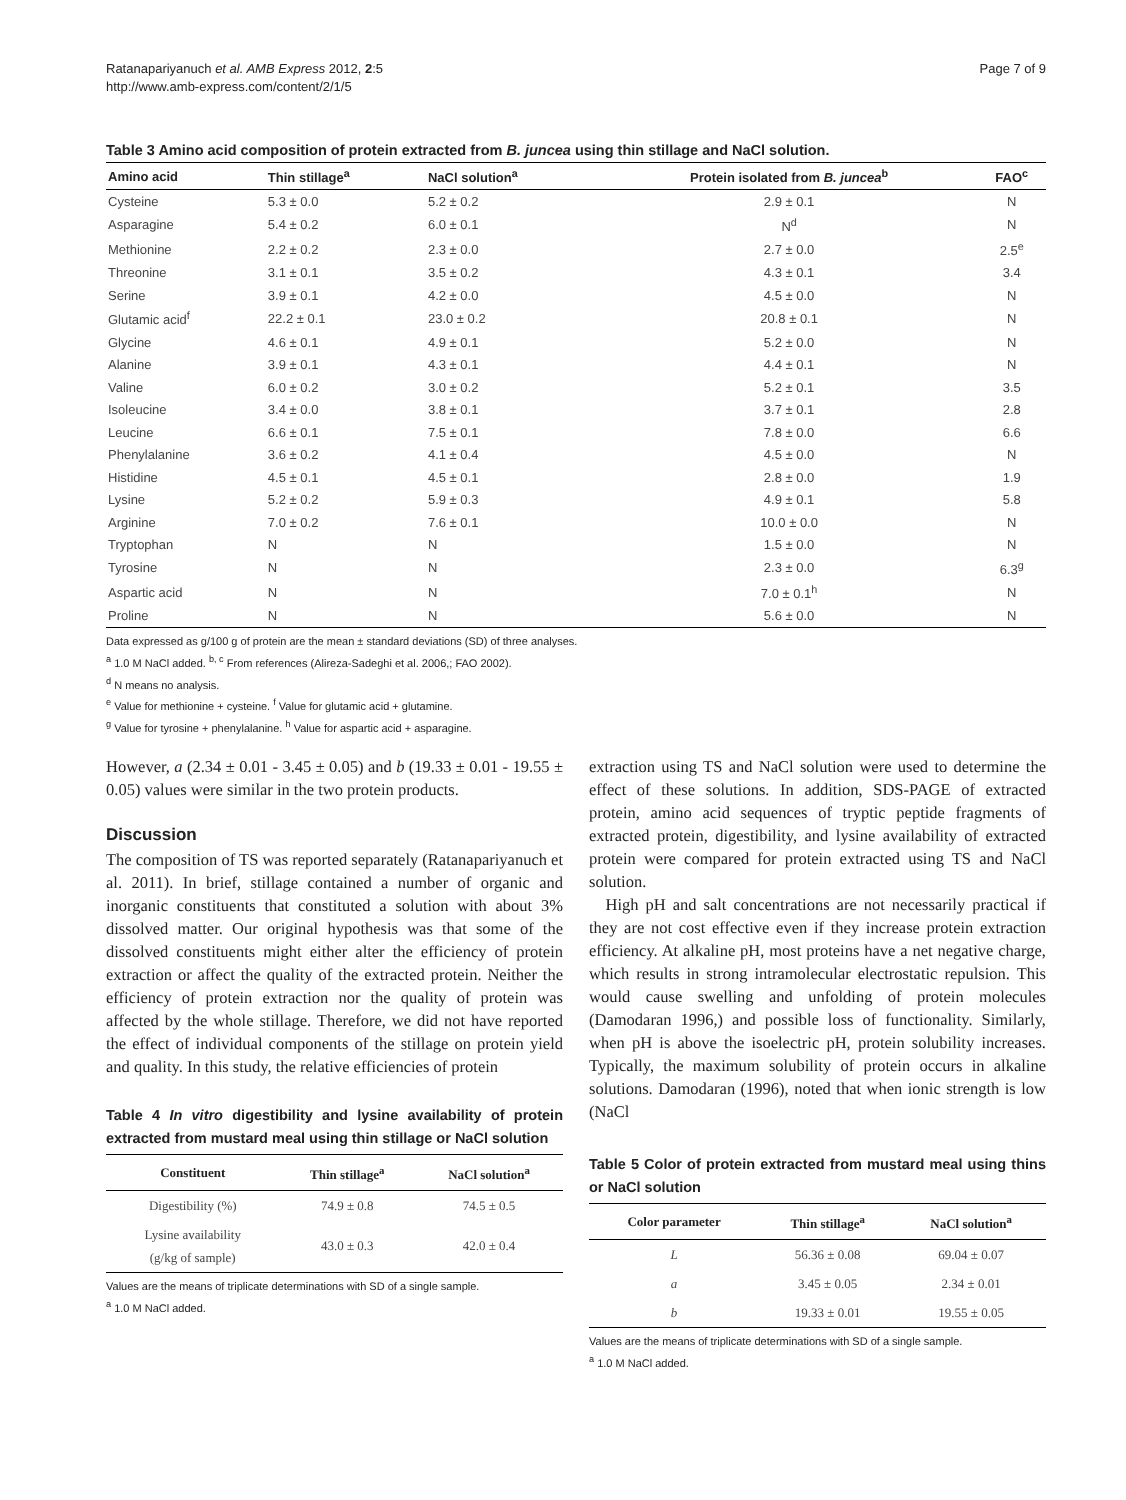Ratanapariyanuch et al. AMB Express 2012, 2:5
http://www.amb-express.com/content/2/1/5
Page 7 of 9
Table 3 Amino acid composition of protein extracted from B. juncea using thin stillage and NaCl solution.
| Amino acid | Thin stillage<sup>a</sup> | NaCl solution<sup>a</sup> | Protein isolated from B. juncea<sup>b</sup> | FAO<sup>c</sup> |
| --- | --- | --- | --- | --- |
| Cysteine | 5.3 ± 0.0 | 5.2 ± 0.2 | 2.9 ± 0.1 | N |
| Asparagine | 5.4 ± 0.2 | 6.0 ± 0.1 | N<sup>d</sup> | N |
| Methionine | 2.2 ± 0.2 | 2.3 ± 0.0 | 2.7 ± 0.0 | 2.5<sup>e</sup> |
| Threonine | 3.1 ± 0.1 | 3.5 ± 0.2 | 4.3 ± 0.1 | 3.4 |
| Serine | 3.9 ± 0.1 | 4.2 ± 0.0 | 4.5 ± 0.0 | N |
| Glutamic acid<sup>f</sup> | 22.2 ± 0.1 | 23.0 ± 0.2 | 20.8 ± 0.1 | N |
| Glycine | 4.6 ± 0.1 | 4.9 ± 0.1 | 5.2 ± 0.0 | N |
| Alanine | 3.9 ± 0.1 | 4.3 ± 0.1 | 4.4 ± 0.1 | N |
| Valine | 6.0 ± 0.2 | 3.0 ± 0.2 | 5.2 ± 0.1 | 3.5 |
| Isoleucine | 3.4 ± 0.0 | 3.8 ± 0.1 | 3.7 ± 0.1 | 2.8 |
| Leucine | 6.6 ± 0.1 | 7.5 ± 0.1 | 7.8 ± 0.0 | 6.6 |
| Phenylalanine | 3.6 ± 0.2 | 4.1 ± 0.4 | 4.5 ± 0.0 | N |
| Histidine | 4.5 ± 0.1 | 4.5 ± 0.1 | 2.8 ± 0.0 | 1.9 |
| Lysine | 5.2 ± 0.2 | 5.9 ± 0.3 | 4.9 ± 0.1 | 5.8 |
| Arginine | 7.0 ± 0.2 | 7.6 ± 0.1 | 10.0 ± 0.0 | N |
| Tryptophan | N | N | 1.5 ± 0.0 | N |
| Tyrosine | N | N | 2.3 ± 0.0 | 6.3<sup>g</sup> |
| Aspartic acid | N | N | 7.0 ± 0.1<sup>h</sup> | N |
| Proline | N | N | 5.6 ± 0.0 | N |
Data expressed as g/100 g of protein are the mean ± standard deviations (SD) of three analyses.
<sup>a</sup> 1.0 M NaCl added. <sup>b, c</sup> From references (Alireza-Sadeghi et al. 2006,; FAO 2002).
<sup>d</sup> N means no analysis.
<sup>e</sup> Value for methionine + cysteine. <sup>f</sup> Value for glutamic acid + glutamine.
<sup>g</sup> Value for tyrosine + phenylalanine. <sup>h</sup> Value for aspartic acid + asparagine.
However, a (2.34 ± 0.01 - 3.45 ± 0.05) and b (19.33 ± 0.01 - 19.55 ± 0.05) values were similar in the two protein products.
Discussion
The composition of TS was reported separately (Ratanapariyanuch et al. 2011). In brief, stillage contained a number of organic and inorganic constituents that constituted a solution with about 3% dissolved matter. Our original hypothesis was that some of the dissolved constituents might either alter the efficiency of protein extraction or affect the quality of the extracted protein. Neither the efficiency of protein extraction nor the quality of protein was affected by the whole stillage. Therefore, we did not have reported the effect of individual components of the stillage on protein yield and quality. In this study, the relative efficiencies of protein
Table 4 In vitro digestibility and lysine availability of protein extracted from mustard meal using thin stillage or NaCl solution
| Constituent | Thin stillage<sup>a</sup> | NaCl solution<sup>a</sup> |
| --- | --- | --- |
| Digestibility (%) | 74.9 ± 0.8 | 74.5 ± 0.5 |
| Lysine availability (g/kg of sample) | 43.0 ± 0.3 | 42.0 ± 0.4 |
Values are the means of triplicate determinations with SD of a single sample.
<sup>a</sup> 1.0 M NaCl added.
extraction using TS and NaCl solution were used to determine the effect of these solutions. In addition, SDS-PAGE of extracted protein, amino acid sequences of tryptic peptide fragments of extracted protein, digestibility, and lysine availability of extracted protein were compared for protein extracted using TS and NaCl solution.
High pH and salt concentrations are not necessarily practical if they are not cost effective even if they increase protein extraction efficiency. At alkaline pH, most proteins have a net negative charge, which results in strong intramolecular electrostatic repulsion. This would cause swelling and unfolding of protein molecules (Damodaran 1996,) and possible loss of functionality. Similarly, when pH is above the isoelectric pH, protein solubility increases. Typically, the maximum solubility of protein occurs in alkaline solutions. Damodaran (1996), noted that when ionic strength is low (NaCl
Table 5 Color of protein extracted from mustard meal using thins or NaCl solution
| Color parameter | Thin stillage<sup>a</sup> | NaCl solution<sup>a</sup> |
| --- | --- | --- |
| L | 56.36 ± 0.08 | 69.04 ± 0.07 |
| a | 3.45 ± 0.05 | 2.34 ± 0.01 |
| b | 19.33 ± 0.01 | 19.55 ± 0.05 |
Values are the means of triplicate determinations with SD of a single sample.
<sup>a</sup> 1.0 M NaCl added.